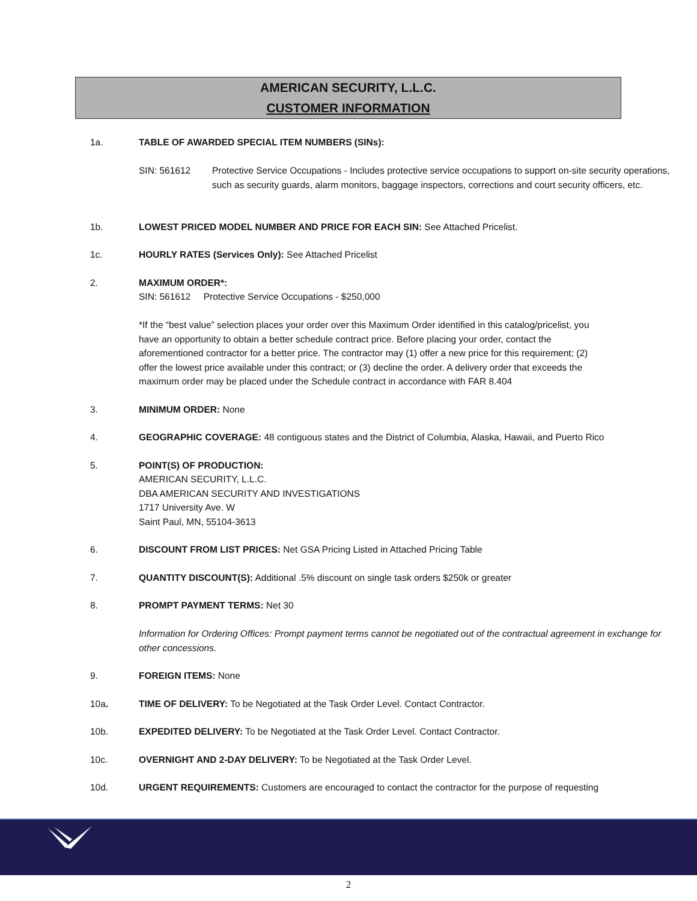AMERICAN SECURITY, L.L.C.
CUSTOMER INFORMATION
1a. TABLE OF AWARDED SPECIAL ITEM NUMBERS (SINs):
SIN: 561612 Protective Service Occupations - Includes protective service occupations to support on-site security operations, such as security guards, alarm monitors, baggage inspectors, corrections and court security officers, etc.
1b. LOWEST PRICED MODEL NUMBER AND PRICE FOR EACH SIN: See Attached Pricelist.
1c. HOURLY RATES (Services Only): See Attached Pricelist
2. MAXIMUM ORDER*:
SIN: 561612 Protective Service Occupations - $250,000
*If the “best value” selection places your order over this Maximum Order identified in this catalog/pricelist, you have an opportunity to obtain a better schedule contract price. Before placing your order, contact the aforementioned contractor for a better price. The contractor may (1) offer a new price for this requirement; (2) offer the lowest price available under this contract; or (3) decline the order. A delivery order that exceeds the maximum order may be placed under the Schedule contract in accordance with FAR 8.404
3. MINIMUM ORDER: None
4. GEOGRAPHIC COVERAGE: 48 contiguous states and the District of Columbia, Alaska, Hawaii, and Puerto Rico
5. POINT(S) OF PRODUCTION:
AMERICAN SECURITY, L.L.C.
DBA AMERICAN SECURITY AND INVESTIGATIONS
1717 University Ave. W
Saint Paul, MN, 55104-3613
6. DISCOUNT FROM LIST PRICES: Net GSA Pricing Listed in Attached Pricing Table
7. QUANTITY DISCOUNT(S): Additional .5% discount on single task orders $250k or greater
8. PROMPT PAYMENT TERMS: Net 30
Information for Ordering Offices: Prompt payment terms cannot be negotiated out of the contractual agreement in exchange for other concessions.
9. FOREIGN ITEMS: None
10a. TIME OF DELIVERY: To be Negotiated at the Task Order Level. Contact Contractor.
10b. EXPEDITED DELIVERY: To be Negotiated at the Task Order Level. Contact Contractor.
10c. OVERNIGHT AND 2-DAY DELIVERY: To be Negotiated at the Task Order Level.
10d. URGENT REQUIREMENTS: Customers are encouraged to contact the contractor for the purpose of requesting
2